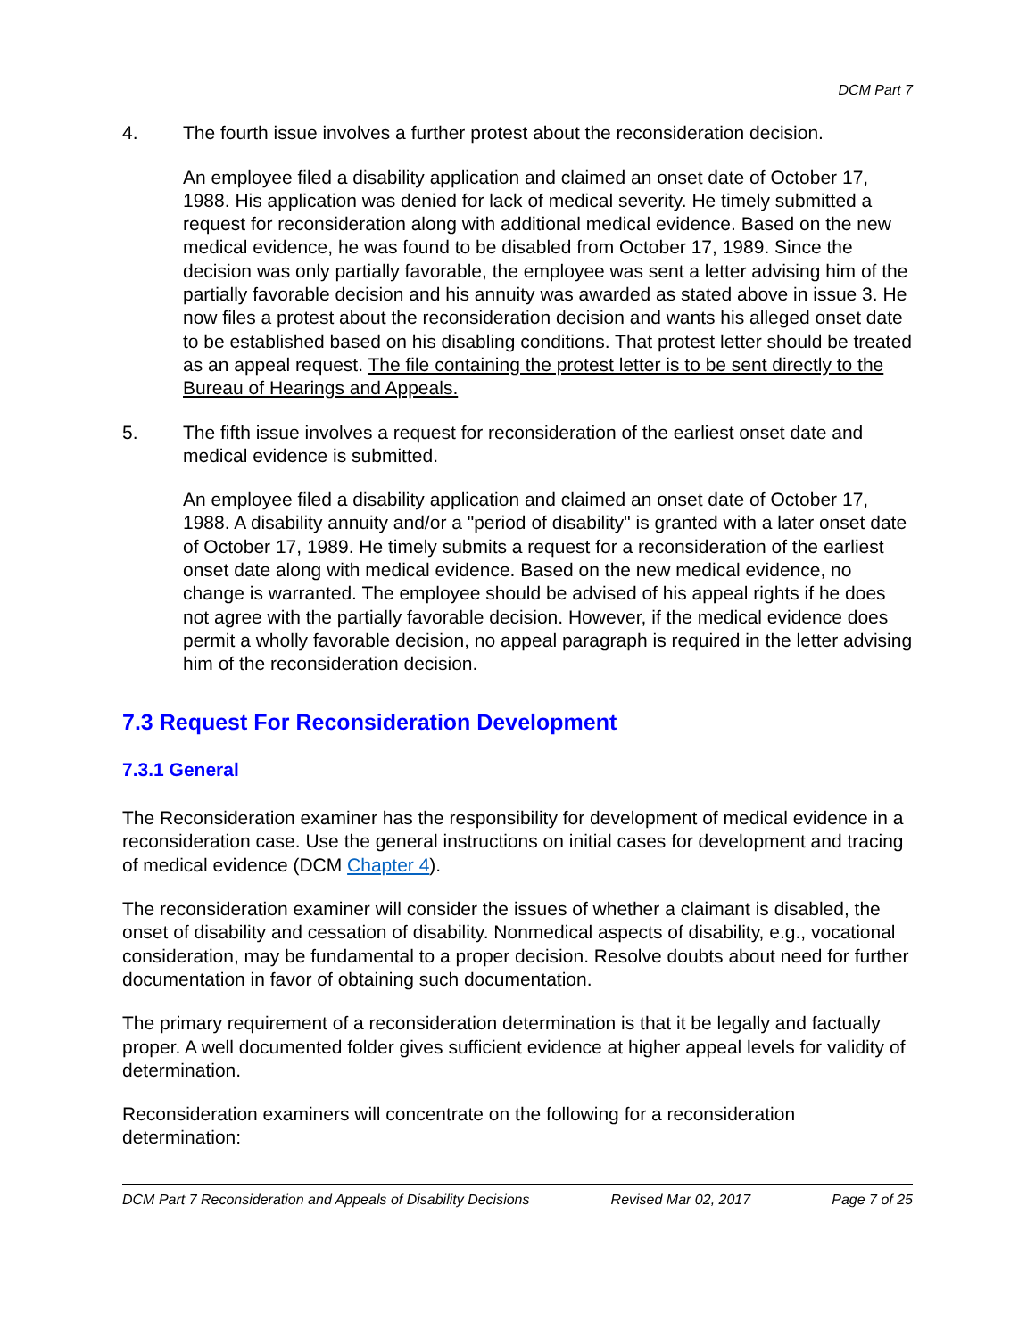DCM Part 7
4. The fourth issue involves a further protest about the reconsideration decision.
An employee filed a disability application and claimed an onset date of October 17, 1988. His application was denied for lack of medical severity. He timely submitted a request for reconsideration along with additional medical evidence. Based on the new medical evidence, he was found to be disabled from October 17, 1989. Since the decision was only partially favorable, the employee was sent a letter advising him of the partially favorable decision and his annuity was awarded as stated above in issue 3. He now files a protest about the reconsideration decision and wants his alleged onset date to be established based on his disabling conditions. That protest letter should be treated as an appeal request. The file containing the protest letter is to be sent directly to the Bureau of Hearings and Appeals.
5. The fifth issue involves a request for reconsideration of the earliest onset date and medical evidence is submitted.
An employee filed a disability application and claimed an onset date of October 17, 1988. A disability annuity and/or a "period of disability" is granted with a later onset date of October 17, 1989. He timely submits a request for a reconsideration of the earliest onset date along with medical evidence. Based on the new medical evidence, no change is warranted. The employee should be advised of his appeal rights if he does not agree with the partially favorable decision. However, if the medical evidence does permit a wholly favorable decision, no appeal paragraph is required in the letter advising him of the reconsideration decision.
7.3 Request For Reconsideration Development
7.3.1 General
The Reconsideration examiner has the responsibility for development of medical evidence in a reconsideration case. Use the general instructions on initial cases for development and tracing of medical evidence (DCM Chapter 4).
The reconsideration examiner will consider the issues of whether a claimant is disabled, the onset of disability and cessation of disability. Nonmedical aspects of disability, e.g., vocational consideration, may be fundamental to a proper decision. Resolve doubts about need for further documentation in favor of obtaining such documentation.
The primary requirement of a reconsideration determination is that it be legally and factually proper. A well documented folder gives sufficient evidence at higher appeal levels for validity of determination.
Reconsideration examiners will concentrate on the following for a reconsideration determination:
DCM Part 7 Reconsideration and Appeals of Disability Decisions Revised Mar 02, 2017 Page 7 of 25